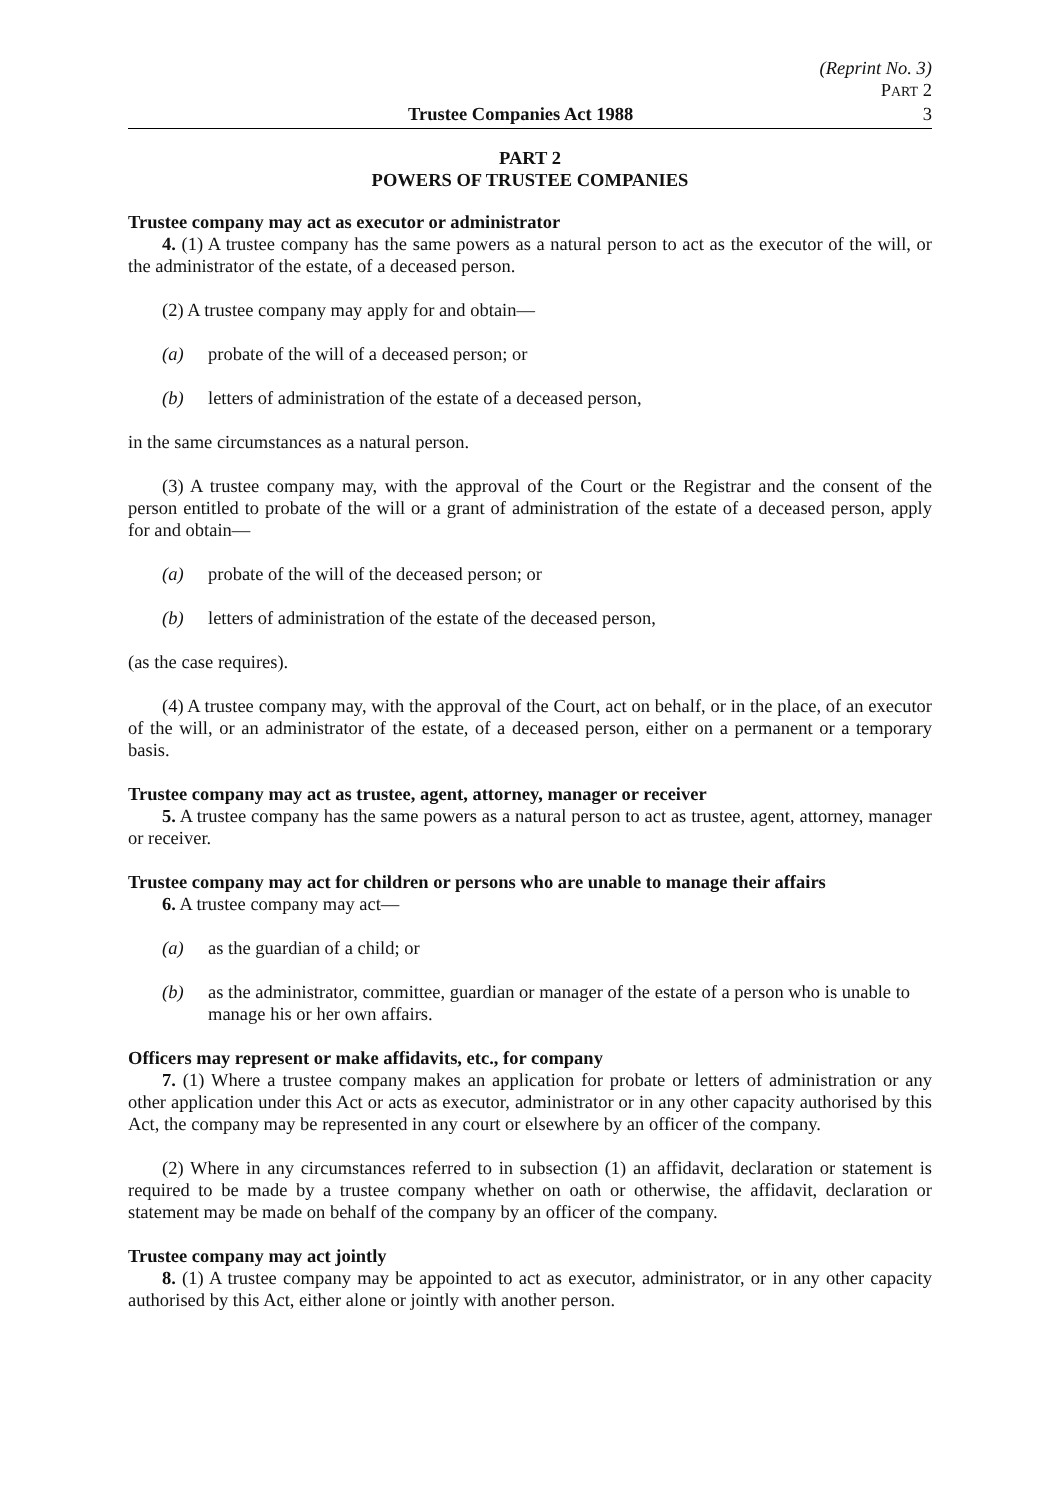(Reprint No. 3)
PART 2
Trustee Companies Act 1988 3
PART 2
POWERS OF TRUSTEE COMPANIES
Trustee company may act as executor or administrator
4. (1) A trustee company has the same powers as a natural person to act as the executor of the will, or the administrator of the estate, of a deceased person.
(2) A trustee company may apply for and obtain—
(a) probate of the will of a deceased person; or
(b) letters of administration of the estate of a deceased person,
in the same circumstances as a natural person.
(3) A trustee company may, with the approval of the Court or the Registrar and the consent of the person entitled to probate of the will or a grant of administration of the estate of a deceased person, apply for and obtain—
(a) probate of the will of the deceased person; or
(b) letters of administration of the estate of the deceased person,
(as the case requires).
(4) A trustee company may, with the approval of the Court, act on behalf, or in the place, of an executor of the will, or an administrator of the estate, of a deceased person, either on a permanent or a temporary basis.
Trustee company may act as trustee, agent, attorney, manager or receiver
5. A trustee company has the same powers as a natural person to act as trustee, agent, attorney, manager or receiver.
Trustee company may act for children or persons who are unable to manage their affairs
6. A trustee company may act—
(a) as the guardian of a child; or
(b) as the administrator, committee, guardian or manager of the estate of a person who is unable to manage his or her own affairs.
Officers may represent or make affidavits, etc., for company
7. (1) Where a trustee company makes an application for probate or letters of administration or any other application under this Act or acts as executor, administrator or in any other capacity authorised by this Act, the company may be represented in any court or elsewhere by an officer of the company.
(2) Where in any circumstances referred to in subsection (1) an affidavit, declaration or statement is required to be made by a trustee company whether on oath or otherwise, the affidavit, declaration or statement may be made on behalf of the company by an officer of the company.
Trustee company may act jointly
8. (1) A trustee company may be appointed to act as executor, administrator, or in any other capacity authorised by this Act, either alone or jointly with another person.